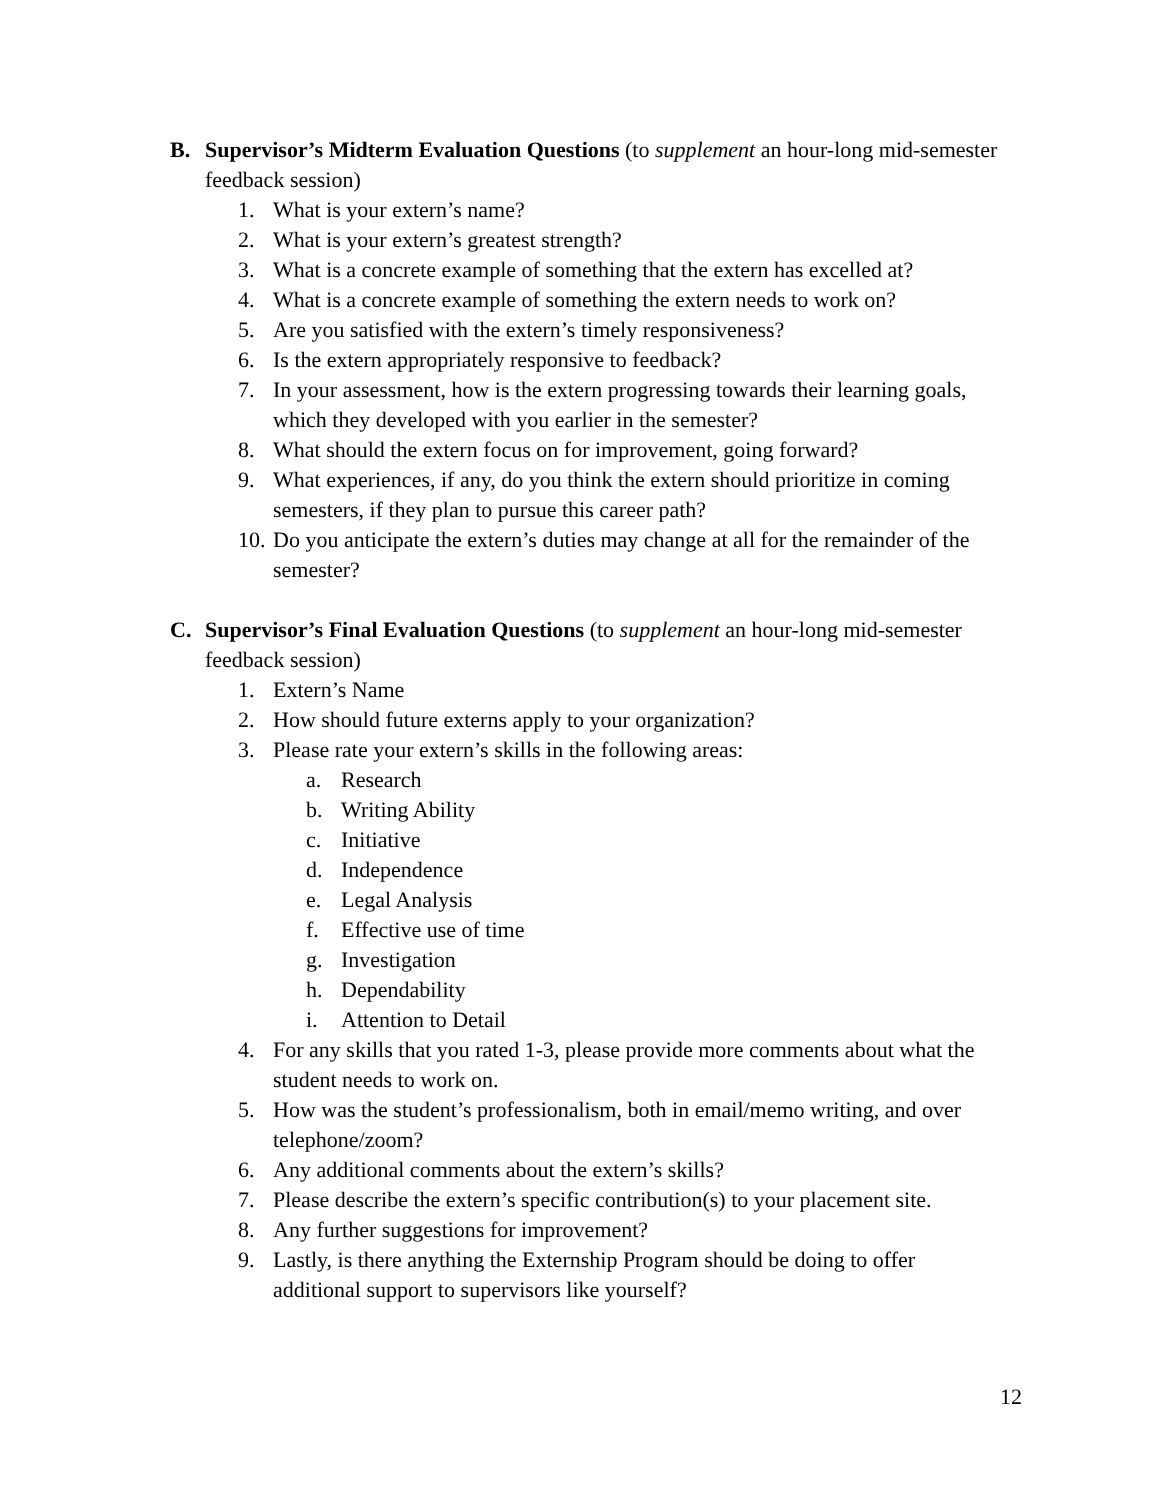B. Supervisor’s Midterm Evaluation Questions (to supplement an hour-long mid-semester feedback session)
1. What is your extern’s name?
2. What is your extern’s greatest strength?
3. What is a concrete example of something that the extern has excelled at?
4. What is a concrete example of something the extern needs to work on?
5. Are you satisfied with the extern’s timely responsiveness?
6. Is the extern appropriately responsive to feedback?
7. In your assessment, how is the extern progressing towards their learning goals, which they developed with you earlier in the semester?
8. What should the extern focus on for improvement, going forward?
9. What experiences, if any, do you think the extern should prioritize in coming semesters, if they plan to pursue this career path?
10. Do you anticipate the extern’s duties may change at all for the remainder of the semester?
C. Supervisor’s Final Evaluation Questions (to supplement an hour-long mid-semester feedback session)
1. Extern’s Name
2. How should future externs apply to your organization?
3. Please rate your extern’s skills in the following areas:
a. Research
b. Writing Ability
c. Initiative
d. Independence
e. Legal Analysis
f. Effective use of time
g. Investigation
h. Dependability
i. Attention to Detail
4. For any skills that you rated 1-3, please provide more comments about what the student needs to work on.
5. How was the student’s professionalism, both in email/memo writing, and over telephone/zoom?
6. Any additional comments about the extern’s skills?
7. Please describe the extern’s specific contribution(s) to your placement site.
8. Any further suggestions for improvement?
9. Lastly, is there anything the Externship Program should be doing to offer additional support to supervisors like yourself?
12